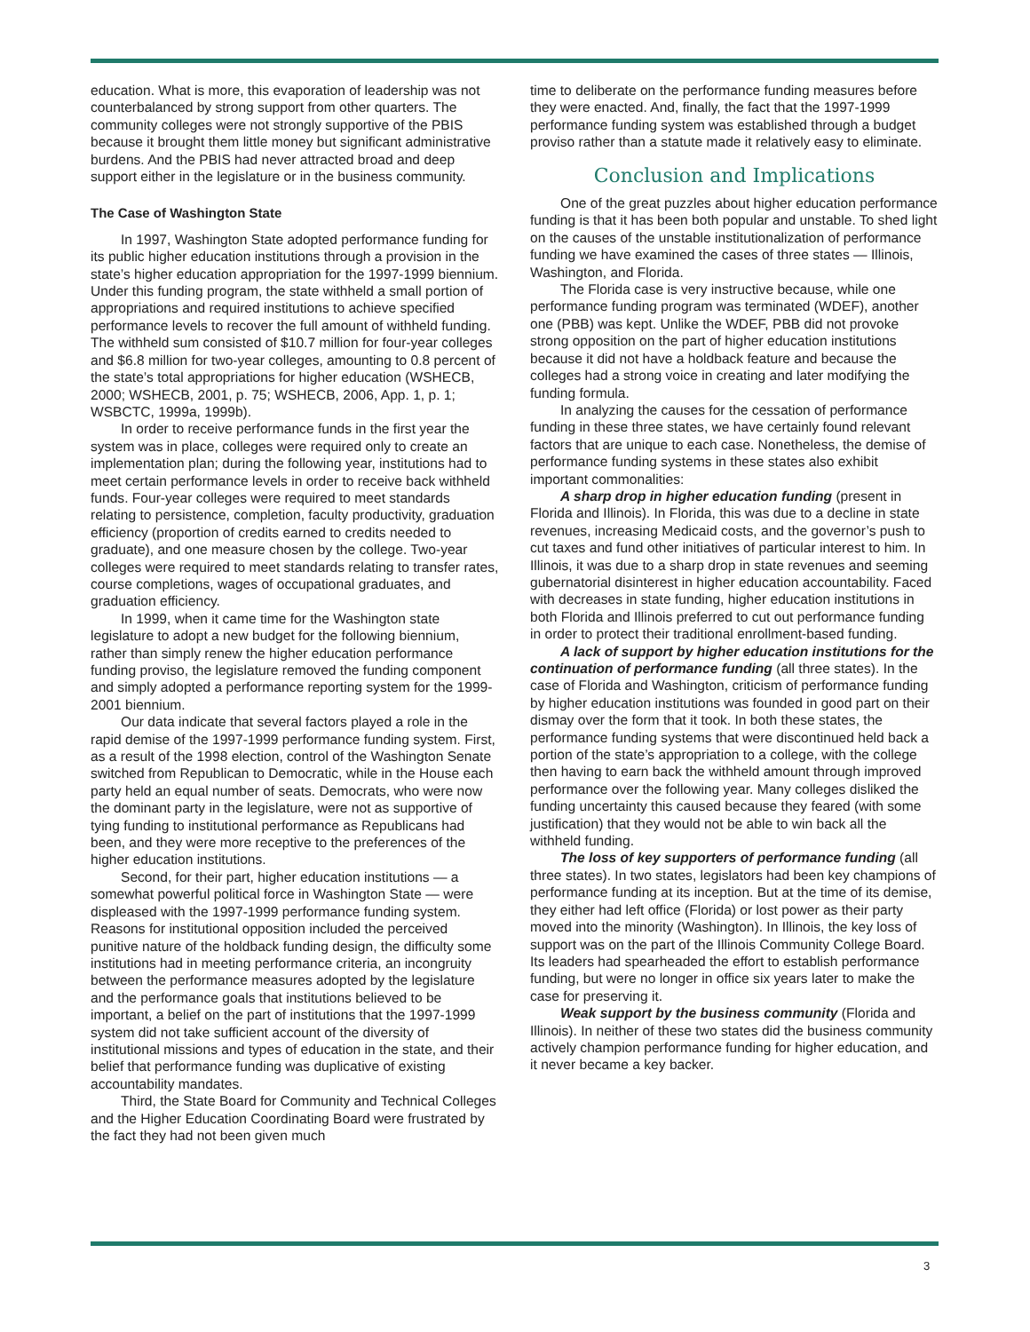education. What is more, this evaporation of leadership was not counterbalanced by strong support from other quarters. The community colleges were not strongly supportive of the PBIS because it brought them little money but significant administrative burdens. And the PBIS had never attracted broad and deep support either in the legislature or in the business community.
The Case of Washington State
In 1997, Washington State adopted performance funding for its public higher education institutions through a provision in the state’s higher education appropriation for the 1997-1999 biennium. Under this funding program, the state withheld a small portion of appropriations and required institutions to achieve specified performance levels to recover the full amount of withheld funding. The withheld sum consisted of $10.7 million for four-year colleges and $6.8 million for two-year colleges, amounting to 0.8 percent of the state’s total appropriations for higher education (WSHECB, 2000; WSHECB, 2001, p. 75; WSHECB, 2006, App. 1, p. 1; WSBCTC, 1999a, 1999b).
In order to receive performance funds in the first year the system was in place, colleges were required only to create an implementation plan; during the following year, institutions had to meet certain performance levels in order to receive back withheld funds. Four-year colleges were required to meet standards relating to persistence, completion, faculty productivity, graduation efficiency (proportion of credits earned to credits needed to graduate), and one measure chosen by the college. Two-year colleges were required to meet standards relating to transfer rates, course completions, wages of occupational graduates, and graduation efficiency.
In 1999, when it came time for the Washington state legislature to adopt a new budget for the following biennium, rather than simply renew the higher education performance funding proviso, the legislature removed the funding component and simply adopted a performance reporting system for the 1999-2001 biennium.
Our data indicate that several factors played a role in the rapid demise of the 1997-1999 performance funding system. First, as a result of the 1998 election, control of the Washington Senate switched from Republican to Democratic, while in the House each party held an equal number of seats. Democrats, who were now the dominant party in the legislature, were not as supportive of tying funding to institutional performance as Republicans had been, and they were more receptive to the preferences of the higher education institutions.
Second, for their part, higher education institutions — a somewhat powerful political force in Washington State — were displeased with the 1997-1999 performance funding system. Reasons for institutional opposition included the perceived punitive nature of the holdback funding design, the difficulty some institutions had in meeting performance criteria, an incongruity between the performance measures adopted by the legislature and the performance goals that institutions believed to be important, a belief on the part of institutions that the 1997-1999 system did not take sufficient account of the diversity of institutional missions and types of education in the state, and their belief that performance funding was duplicative of existing accountability mandates.
Third, the State Board for Community and Technical Colleges and the Higher Education Coordinating Board were frustrated by the fact they had not been given much
time to deliberate on the performance funding measures before they were enacted. And, finally, the fact that the 1997-1999 performance funding system was established through a budget proviso rather than a statute made it relatively easy to eliminate.
Conclusion and Implications
One of the great puzzles about higher education performance funding is that it has been both popular and unstable. To shed light on the causes of the unstable institutionalization of performance funding we have examined the cases of three states — Illinois, Washington, and Florida.
The Florida case is very instructive because, while one performance funding program was terminated (WDEF), another one (PBB) was kept. Unlike the WDEF, PBB did not provoke strong opposition on the part of higher education institutions because it did not have a holdback feature and because the colleges had a strong voice in creating and later modifying the funding formula.
In analyzing the causes for the cessation of performance funding in these three states, we have certainly found relevant factors that are unique to each case. Nonetheless, the demise of performance funding systems in these states also exhibit important commonalities:
A sharp drop in higher education funding (present in Florida and Illinois). In Florida, this was due to a decline in state revenues, increasing Medicaid costs, and the governor’s push to cut taxes and fund other initiatives of particular interest to him. In Illinois, it was due to a sharp drop in state revenues and seeming gubernatorial disinterest in higher education accountability. Faced with decreases in state funding, higher education institutions in both Florida and Illinois preferred to cut out performance funding in order to protect their traditional enrollment-based funding.
A lack of support by higher education institutions for the continuation of performance funding (all three states). In the case of Florida and Washington, criticism of performance funding by higher education institutions was founded in good part on their dismay over the form that it took. In both these states, the performance funding systems that were discontinued held back a portion of the state’s appropriation to a college, with the college then having to earn back the withheld amount through improved performance over the following year. Many colleges disliked the funding uncertainty this caused because they feared (with some justification) that they would not be able to win back all the withheld funding.
The loss of key supporters of performance funding (all three states). In two states, legislators had been key champions of performance funding at its inception. But at the time of its demise, they either had left office (Florida) or lost power as their party moved into the minority (Washington). In Illinois, the key loss of support was on the part of the Illinois Community College Board. Its leaders had spearheaded the effort to establish performance funding, but were no longer in office six years later to make the case for preserving it.
Weak support by the business community (Florida and Illinois). In neither of these two states did the business community actively champion performance funding for higher education, and it never became a key backer.
3